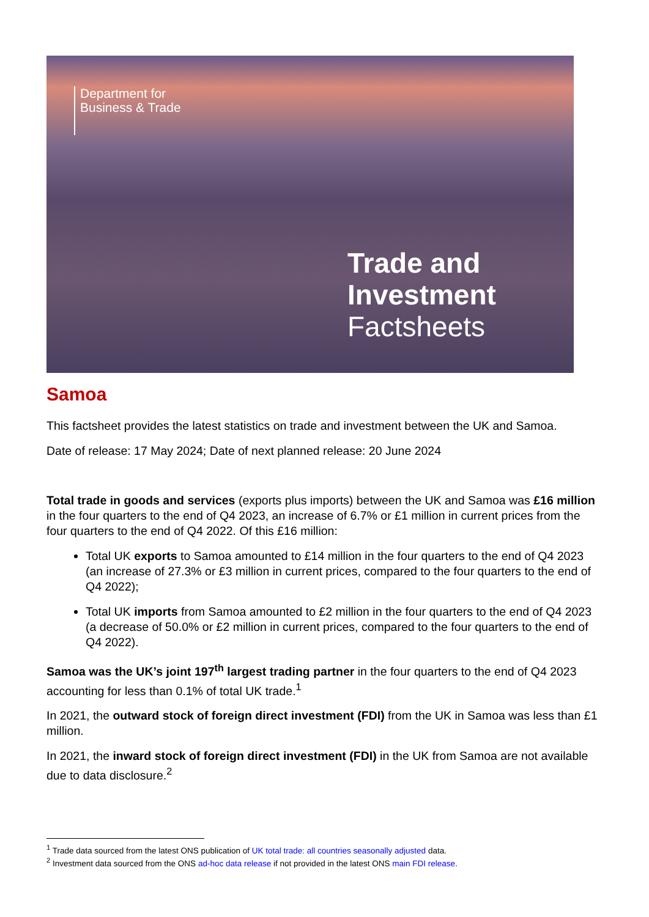Department for
Business & Trade
Trade and Investment
Factsheets
Samoa
This factsheet provides the latest statistics on trade and investment between the UK and Samoa.
Date of release: 17 May 2024; Date of next planned release: 20 June 2024
Total trade in goods and services (exports plus imports) between the UK and Samoa was £16 million in the four quarters to the end of Q4 2023, an increase of 6.7% or £1 million in current prices from the four quarters to the end of Q4 2022. Of this £16 million:
Total UK exports to Samoa amounted to £14 million in the four quarters to the end of Q4 2023 (an increase of 27.3% or £3 million in current prices, compared to the four quarters to the end of Q4 2022);
Total UK imports from Samoa amounted to £2 million in the four quarters to the end of Q4 2023 (a decrease of 50.0% or £2 million in current prices, compared to the four quarters to the end of Q4 2022).
Samoa was the UK’s joint 197<sup>th</sup> largest trading partner in the four quarters to the end of Q4 2023 accounting for less than 0.1% of total UK trade.<sup>1</sup>
In 2021, the outward stock of foreign direct investment (FDI) from the UK in Samoa was less than £1 million.
In 2021, the inward stock of foreign direct investment (FDI) in the UK from Samoa are not available due to data disclosure.<sup>2</sup>
<sup>1</sup> Trade data sourced from the latest ONS publication of UK total trade: all countries seasonally adjusted data.
<sup>2</sup> Investment data sourced from the ONS ad-hoc data release if not provided in the latest ONS main FDI release.